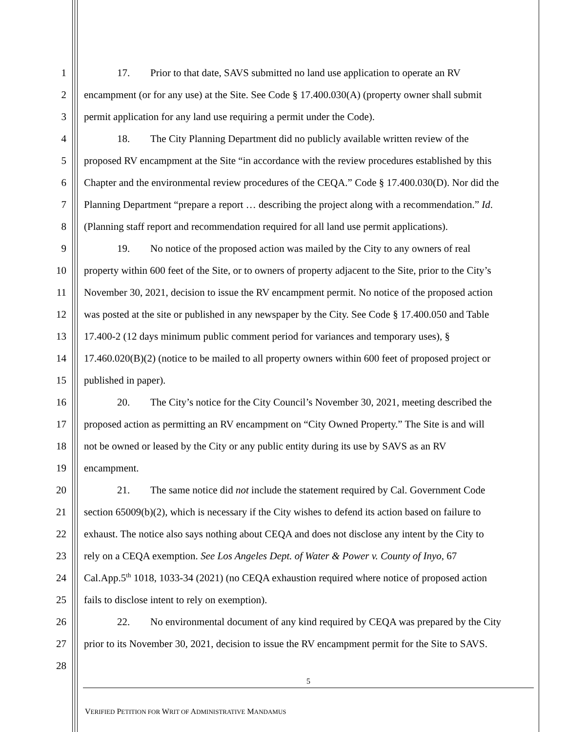1 17. Prior to that date, SAVS submitted no land use application to operate an RV
2 encampment (or for any use) at the Site. See Code § 17.400.030(A) (property owner shall submit
3 permit application for any land use requiring a permit under the Code).
4 18. The City Planning Department did no publicly available written review of the
5 proposed RV encampment at the Site “in accordance with the review procedures established by this
6 Chapter and the environmental review procedures of the CEQA.” Code § 17.400.030(D). Nor did the
7 Planning Department “prepare a report … describing the project along with a recommendation.” Id.
8 (Planning staff report and recommendation required for all land use permit applications).
9 19. No notice of the proposed action was mailed by the City to any owners of real
10 property within 600 feet of the Site, or to owners of property adjacent to the Site, prior to the City’s
11 November 30, 2021, decision to issue the RV encampment permit. No notice of the proposed action
12 was posted at the site or published in any newspaper by the City. See Code § 17.400.050 and Table
13 17.400-2 (12 days minimum public comment period for variances and temporary uses), §
14 17.460.020(B)(2) (notice to be mailed to all property owners within 600 feet of proposed project or
15 published in paper).
16 20. The City’s notice for the City Council’s November 30, 2021, meeting described the
17 proposed action as permitting an RV encampment on “City Owned Property.” The Site is and will
18 not be owned or leased by the City or any public entity during its use by SAVS as an RV
19 encampment.
20 21. The same notice did not include the statement required by Cal. Government Code
21 section 65009(b)(2), which is necessary if the City wishes to defend its action based on failure to
22 exhaust. The notice also says nothing about CEQA and does not disclose any intent by the City to
23 rely on a CEQA exemption. See Los Angeles Dept. of Water & Power v. County of Inyo, 67
24 Cal.App.5<sup>th</sup> 1018, 1033-34 (2021) (no CEQA exhaustion required where notice of proposed action
25 fails to disclose intent to rely on exemption).
26 22. No environmental document of any kind required by CEQA was prepared by the City
27 prior to its November 30, 2021, decision to issue the RV encampment permit for the Site to SAVS.
28
5
VERIFIED PETITION FOR WRIT OF ADMINISTRATIVE MANDAMUS